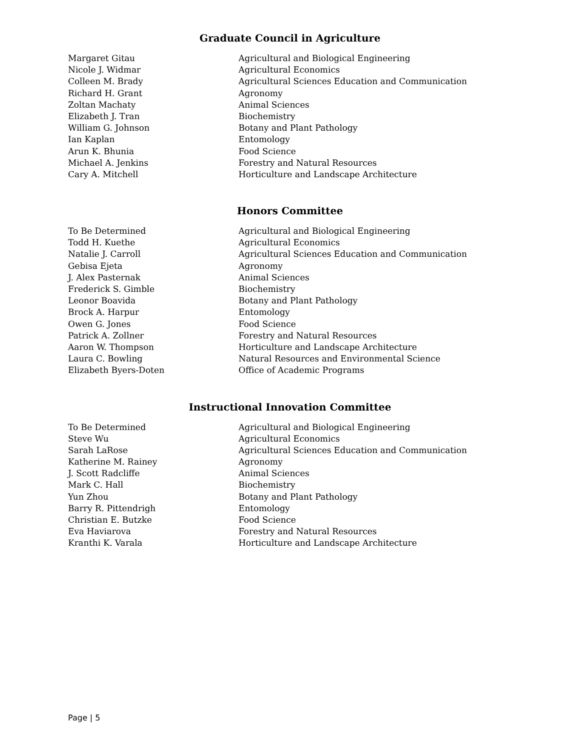Graduate Council in Agriculture
| Margaret Gitau | Agricultural and Biological Engineering |
| Nicole J. Widmar | Agricultural Economics |
| Colleen M. Brady | Agricultural Sciences Education and Communication |
| Richard H. Grant | Agronomy |
| Zoltan Machaty | Animal Sciences |
| Elizabeth J. Tran | Biochemistry |
| William G. Johnson | Botany and Plant Pathology |
| Ian Kaplan | Entomology |
| Arun K. Bhunia | Food Science |
| Michael A. Jenkins | Forestry and Natural Resources |
| Cary A. Mitchell | Horticulture and Landscape Architecture |
Honors Committee
| To Be Determined | Agricultural and Biological Engineering |
| Todd H. Kuethe | Agricultural Economics |
| Natalie J. Carroll | Agricultural Sciences Education and Communication |
| Gebisa Ejeta | Agronomy |
| J. Alex Pasternak | Animal Sciences |
| Frederick S. Gimble | Biochemistry |
| Leonor Boavida | Botany and Plant Pathology |
| Brock A. Harpur | Entomology |
| Owen G. Jones | Food Science |
| Patrick A. Zollner | Forestry and Natural Resources |
| Aaron W. Thompson | Horticulture and Landscape Architecture |
| Laura C. Bowling | Natural Resources and Environmental Science |
| Elizabeth Byers-Doten | Office of Academic Programs |
Instructional Innovation Committee
| To Be Determined | Agricultural and Biological Engineering |
| Steve Wu | Agricultural Economics |
| Sarah LaRose | Agricultural Sciences Education and Communication |
| Katherine M. Rainey | Agronomy |
| J. Scott Radcliffe | Animal Sciences |
| Mark C. Hall | Biochemistry |
| Yun Zhou | Botany and Plant Pathology |
| Barry R. Pittendrigh | Entomology |
| Christian E. Butzke | Food Science |
| Eva Haviarova | Forestry and Natural Resources |
| Kranthi K. Varala | Horticulture and Landscape Architecture |
Page | 5